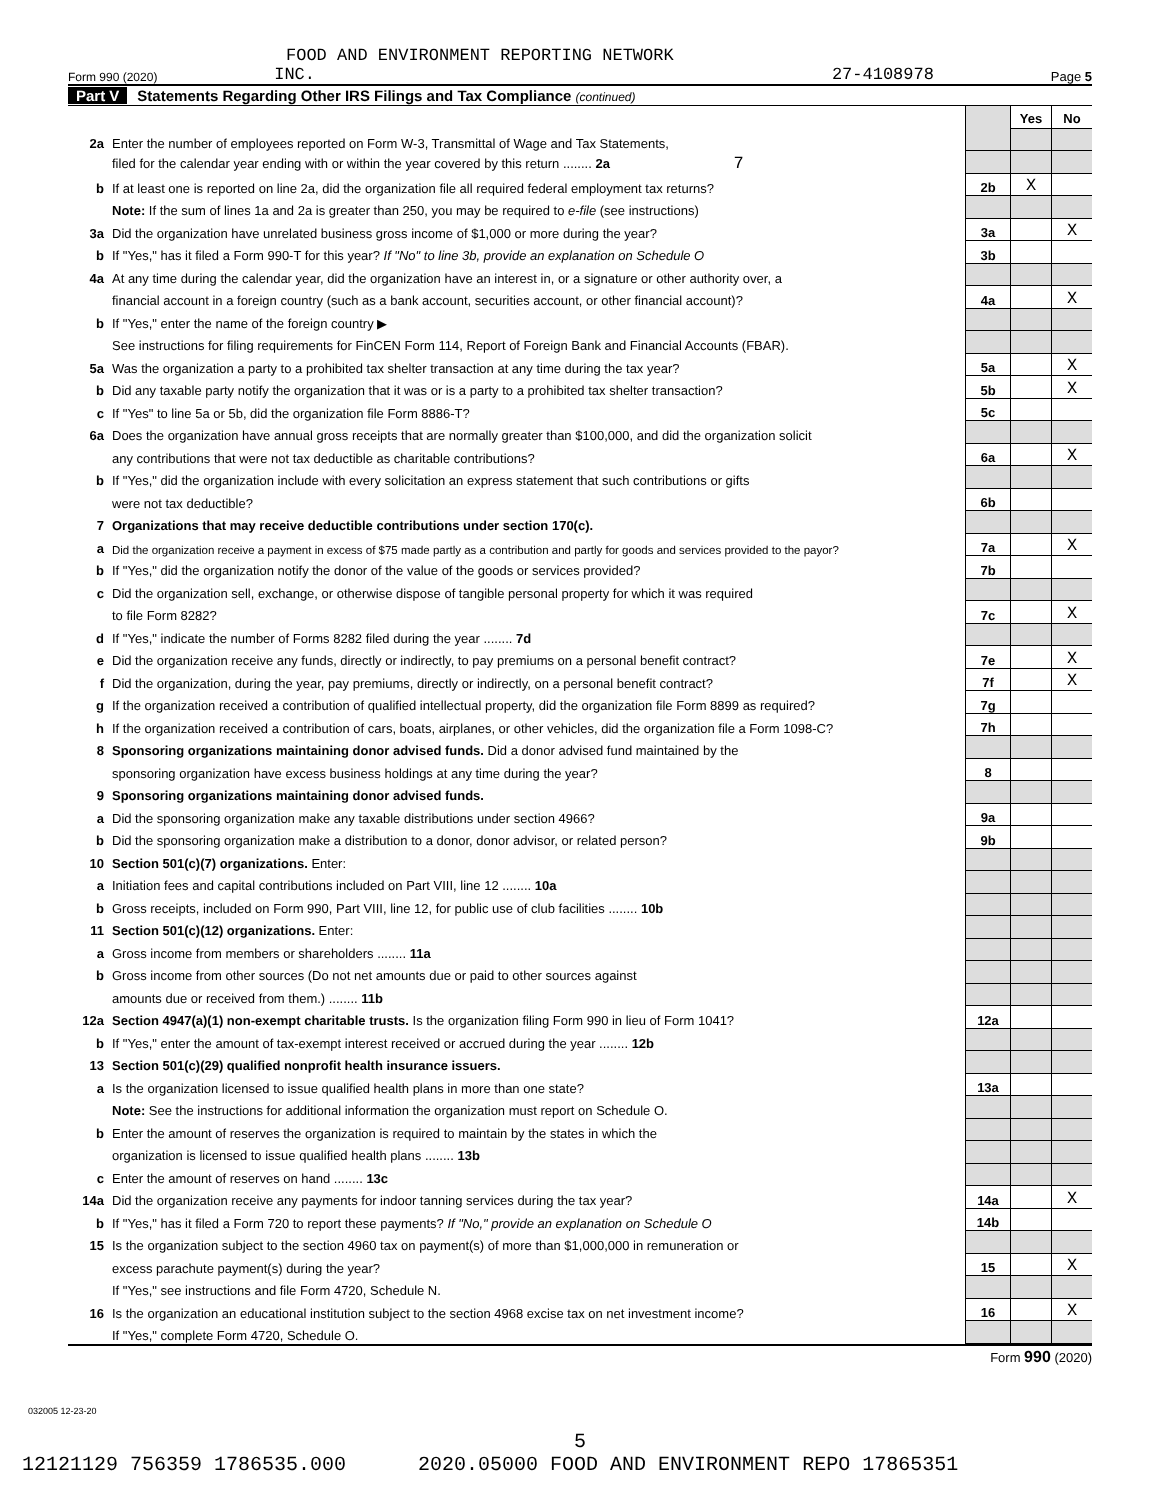FOOD AND ENVIRONMENT REPORTING NETWORK
Form 990 (2020) INC. 27-4108978 Page 5
Part V Statements Regarding Other IRS Filings and Tax Compliance (continued)
| | | | Yes | No |
| 2a | Enter the number of employees reported on Form W-3, Transmittal of Wage and Tax Statements, | | | |
| | filed for the calendar year ending with or within the year covered by this return ........ 2a 7 | | | |
| b | If at least one is reported on line 2a, did the organization file all required federal employment tax returns? | 2b | X | |
| | Note: If the sum of lines 1a and 2a is greater than 250, you may be required to e-file (see instructions) | | | |
| 3a | Did the organization have unrelated business gross income of $1,000 or more during the year? | 3a | | X |
| b | If "Yes," has it filed a Form 990-T for this year? If "No" to line 3b, provide an explanation on Schedule O | 3b | | |
| 4a | At any time during the calendar year, did the organization have an interest in, or a signature or other authority over, a | | | |
| | financial account in a foreign country (such as a bank account, securities account, or other financial account)? | 4a | | X |
| b | If "Yes," enter the name of the foreign country ▶ | | | |
| | See instructions for filing requirements for FinCEN Form 114, Report of Foreign Bank and Financial Accounts (FBAR). | | | |
| 5a | Was the organization a party to a prohibited tax shelter transaction at any time during the tax year? | 5a | | X |
| b | Did any taxable party notify the organization that it was or is a party to a prohibited tax shelter transaction? | 5b | | X |
| c | If "Yes" to line 5a or 5b, did the organization file Form 8886-T? | 5c | | |
| 6a | Does the organization have annual gross receipts that are normally greater than $100,000, and did the organization solicit | | | |
| | any contributions that were not tax deductible as charitable contributions? | 6a | | X |
| b | If "Yes," did the organization include with every solicitation an express statement that such contributions or gifts | | | |
| | were not tax deductible? | 6b | | |
| 7 | Organizations that may receive deductible contributions under section 170(c). | | | |
| a | Did the organization receive a payment in excess of $75 made partly as a contribution and partly for goods and services provided to the payor? | 7a | | X |
| b | If "Yes," did the organization notify the donor of the value of the goods or services provided? | 7b | | |
| c | Did the organization sell, exchange, or otherwise dispose of tangible personal property for which it was required | | | |
| | to file Form 8282? | 7c | | X |
| d | If "Yes," indicate the number of Forms 8282 filed during the year ........ 7d | | | |
| e | Did the organization receive any funds, directly or indirectly, to pay premiums on a personal benefit contract? | 7e | | X |
| f | Did the organization, during the year, pay premiums, directly or indirectly, on a personal benefit contract? | 7f | | X |
| g | If the organization received a contribution of qualified intellectual property, did the organization file Form 8899 as required? | 7g | | |
| h | If the organization received a contribution of cars, boats, airplanes, or other vehicles, did the organization file a Form 1098-C? | 7h | | |
| 8 | Sponsoring organizations maintaining donor advised funds. Did a donor advised fund maintained by the | | | |
| | sponsoring organization have excess business holdings at any time during the year? | 8 | | |
| 9 | Sponsoring organizations maintaining donor advised funds. | | | |
| a | Did the sponsoring organization make any taxable distributions under section 4966? | 9a | | |
| b | Did the sponsoring organization make a distribution to a donor, donor advisor, or related person? | 9b | | |
| 10 | Section 501(c)(7) organizations. Enter: | | | |
| a | Initiation fees and capital contributions included on Part VIII, line 12 ........ 10a | | | |
| b | Gross receipts, included on Form 990, Part VIII, line 12, for public use of club facilities ........ 10b | | | |
| 11 | Section 501(c)(12) organizations. Enter: | | | |
| a | Gross income from members or shareholders ........ 11a | | | |
| b | Gross income from other sources (Do not net amounts due or paid to other sources against | | | |
| | amounts due or received from them.) ........ 11b | | | |
| 12a | Section 4947(a)(1) non-exempt charitable trusts. Is the organization filing Form 990 in lieu of Form 1041? | 12a | | |
| b | If "Yes," enter the amount of tax-exempt interest received or accrued during the year ........ 12b | | | |
| 13 | Section 501(c)(29) qualified nonprofit health insurance issuers. | | | |
| a | Is the organization licensed to issue qualified health plans in more than one state? | 13a | | |
| | Note: See the instructions for additional information the organization must report on Schedule O. | | | |
| b | Enter the amount of reserves the organization is required to maintain by the states in which the | | | |
| | organization is licensed to issue qualified health plans ........ 13b | | | |
| c | Enter the amount of reserves on hand ........ 13c | | | |
| 14a | Did the organization receive any payments for indoor tanning services during the tax year? | 14a | | X |
| b | If "Yes," has it filed a Form 720 to report these payments? If "No," provide an explanation on Schedule O | 14b | | |
| 15 | Is the organization subject to the section 4960 tax on payment(s) of more than $1,000,000 in remuneration or | | | |
| | excess parachute payment(s) during the year? | 15 | | X |
| | If "Yes," see instructions and file Form 4720, Schedule N. | | | |
| 16 | Is the organization an educational institution subject to the section 4968 excise tax on net investment income? | 16 | | X |
| | If "Yes," complete Form 4720, Schedule O. | | | |
Form 990 (2020)
032005 12-23-20
5
12121129 756359 1786535.000 2020.05000 FOOD AND ENVIRONMENT REPO 17865351